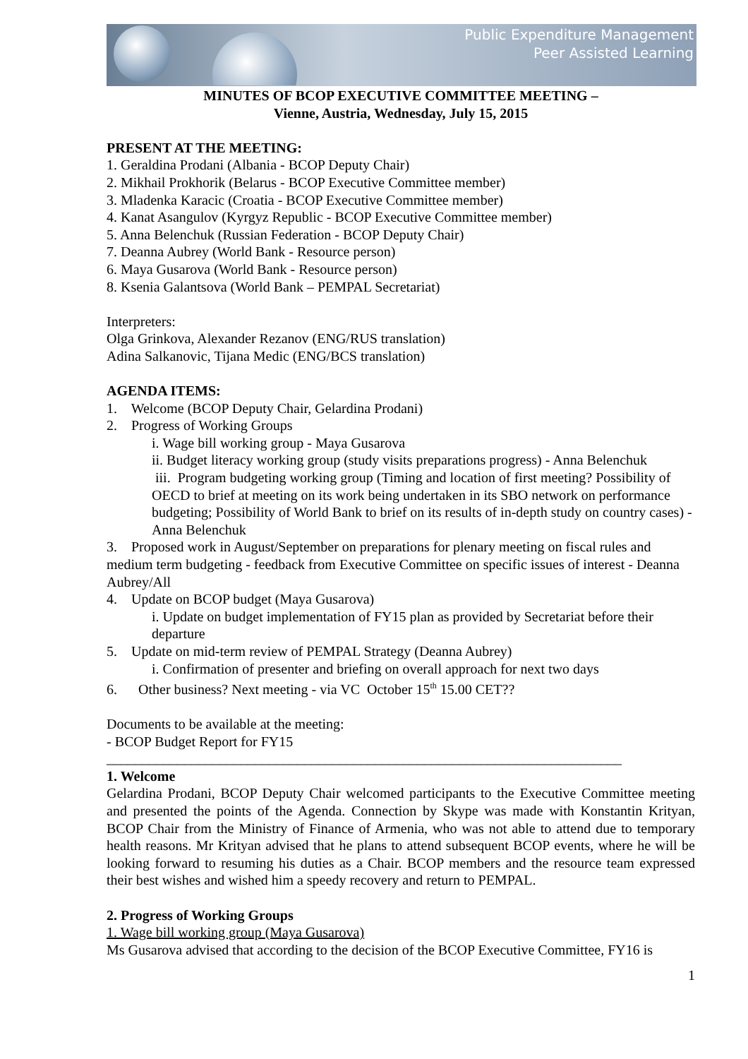Public Expenditure Management
Peer Assisted Learning
MINUTES OF BCOP EXECUTIVE COMMITTEE MEETING –
Vienne, Austria, Wednesday, July 15, 2015
PRESENT AT THE MEETING:
1. Geraldina Prodani (Albania - BCOP Deputy Chair)
2. Mikhail Prokhorik (Belarus - BCOP Executive Committee member)
3. Mladenka Karacic (Croatia - BCOP Executive Committee member)
4. Kanat Asangulov (Kyrgyz Republic - BCOP Executive Committee member)
5. Anna Belenchuk (Russian Federation - BCOP Deputy Chair)
7. Deanna Aubrey (World Bank - Resource person)
6. Maya Gusarova (World Bank - Resource person)
8. Ksenia Galantsova (World Bank – PEMPAL Secretariat)
Interpreters:
Olga Grinkova, Alexander Rezanov (ENG/RUS translation)
Adina Salkanovic, Tijana Medic (ENG/BCS translation)
AGENDA ITEMS:
1. Welcome (BCOP Deputy Chair, Gelardina Prodani)
2. Progress of Working Groups
i. Wage bill working group - Maya Gusarova
ii. Budget literacy working group (study visits preparations progress) - Anna Belenchuk
iii. Program budgeting working group (Timing and location of first meeting? Possibility of OECD to brief at meeting on its work being undertaken in its SBO network on performance budgeting; Possibility of World Bank to brief on its results of in-depth study on country cases) - Anna Belenchuk
3. Proposed work in August/September on preparations for plenary meeting on fiscal rules and medium term budgeting - feedback from Executive Committee on specific issues of interest - Deanna Aubrey/All
4. Update on BCOP budget (Maya Gusarova)
i. Update on budget implementation of FY15 plan as provided by Secretariat before their departure
5. Update on mid-term review of PEMPAL Strategy (Deanna Aubrey)
i. Confirmation of presenter and briefing on overall approach for next two days
6. Other business? Next meeting - via VC October 15<sup>th</sup> 15.00 CET??
Documents to be available at the meeting:
- BCOP Budget Report for FY15
_________________________________________________________________________
1. Welcome
Gelardina Prodani, BCOP Deputy Chair welcomed participants to the Executive Committee meeting and presented the points of the Agenda. Connection by Skype was made with Konstantin Krityan, BCOP Chair from the Ministry of Finance of Armenia, who was not able to attend due to temporary health reasons. Mr Krityan advised that he plans to attend subsequent BCOP events, where he will be looking forward to resuming his duties as a Chair. BCOP members and the resource team expressed their best wishes and wished him a speedy recovery and return to PEMPAL.
2. Progress of Working Groups
1. Wage bill working group (Maya Gusarova)
Ms Gusarova advised that according to the decision of the BCOP Executive Committee, FY16 is
1